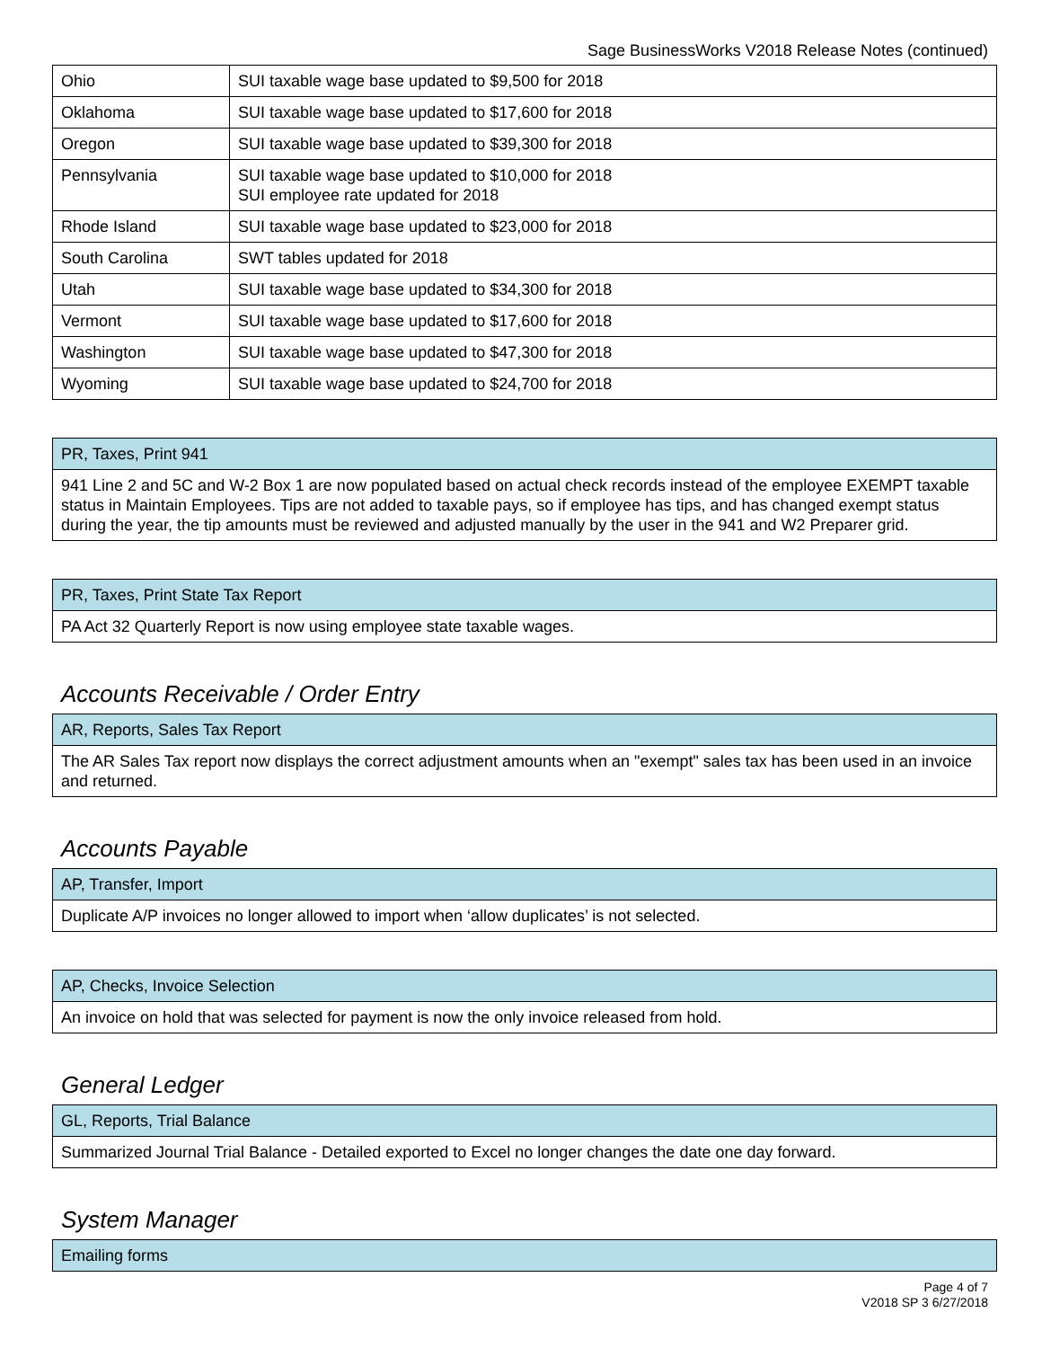Sage BusinessWorks V2018 Release Notes (continued)
| Ohio | SUI taxable wage base updated to $9,500 for 2018 |
| Oklahoma | SUI taxable wage base updated to $17,600 for 2018 |
| Oregon | SUI taxable wage base updated to $39,300 for 2018 |
| Pennsylvania | SUI taxable wage base updated to $10,000 for 2018 SUI employee rate updated for 2018 |
| Rhode Island | SUI taxable wage base updated to $23,000 for 2018 |
| South Carolina | SWT tables updated for 2018 |
| Utah | SUI taxable wage base updated to $34,300 for 2018 |
| Vermont | SUI taxable wage base updated to $17,600 for 2018 |
| Washington | SUI taxable wage base updated to $47,300 for 2018 |
| Wyoming | SUI taxable wage base updated to $24,700 for 2018 |
| PR, Taxes, Print 941 |
| 941 Line 2 and 5C and W-2 Box 1 are now populated based on actual check records instead of the employee EXEMPT taxable status in Maintain Employees. Tips are not added to taxable pays, so if employee has tips, and has changed exempt status during the year, the tip amounts must be reviewed and adjusted manually by the user in the 941 and W2 Preparer grid. |
| PR, Taxes, Print State Tax Report |
| PA Act 32 Quarterly Report is now using employee state taxable wages. |
Accounts Receivable / Order Entry
| AR, Reports, Sales Tax Report |
| The AR Sales Tax report now displays the correct adjustment amounts when an "exempt" sales tax has been used in an invoice and returned. |
Accounts Payable
| AP, Transfer, Import |
| Duplicate A/P invoices no longer allowed to import when ‘allow duplicates’ is not selected. |
| AP, Checks, Invoice Selection |
| An invoice on hold that was selected for payment is now the only invoice released from hold. |
General Ledger
| GL, Reports, Trial Balance |
| Summarized Journal Trial Balance - Detailed exported to Excel no longer changes the date one day forward. |
System Manager
| Emailing forms |
Page 4 of 7
V2018 SP 3 6/27/2018